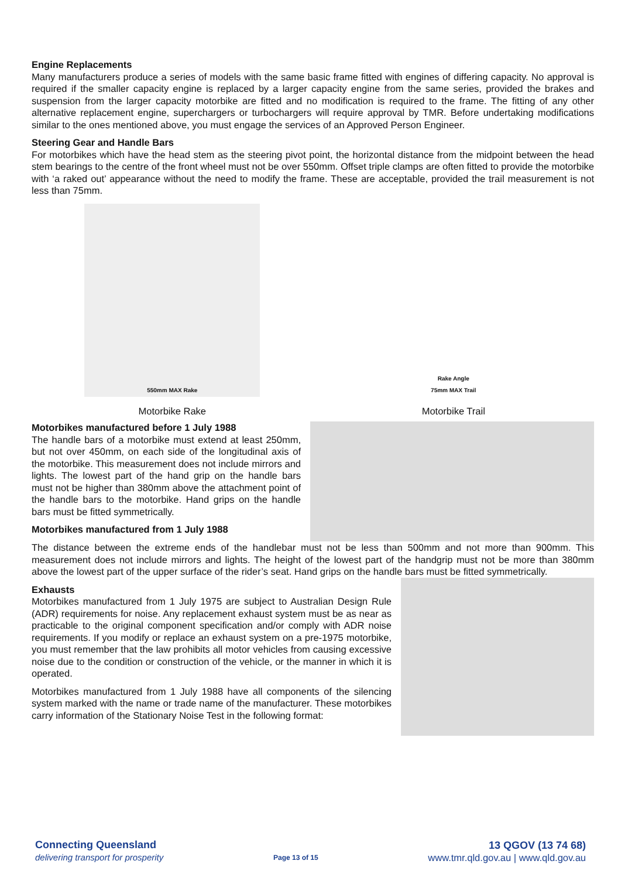Engine Replacements
Many manufacturers produce a series of models with the same basic frame fitted with engines of differing capacity. No approval is required if the smaller capacity engine is replaced by a larger capacity engine from the same series, provided the brakes and suspension from the larger capacity motorbike are fitted and no modification is required to the frame. The fitting of any other alternative replacement engine, superchargers or turbochargers will require approval by TMR. Before undertaking modifications similar to the ones mentioned above, you must engage the services of an Approved Person Engineer.
Steering Gear and Handle Bars
For motorbikes which have the head stem as the steering pivot point, the horizontal distance from the midpoint between the head stem bearings to the centre of the front wheel must not be over 550mm. Offset triple clamps are often fitted to provide the motorbike with ‘a raked out’ appearance without the need to modify the frame. These are acceptable, provided the trail measurement is not less than 75mm.
550mm MAX Rake
Motorbike Rake
Rake Angle
75mm MAX Trail
Motorbike Trail
Motorbikes manufactured before 1 July 1988
The handle bars of a motorbike must extend at least 250mm, but not over 450mm, on each side of the longitudinal axis of the motorbike. This measurement does not include mirrors and lights. The lowest part of the hand grip on the handle bars must not be higher than 380mm above the attachment point of the handle bars to the motorbike. Hand grips on the handle bars must be fitted symmetrically.
Motorbikes manufactured from 1 July 1988
The distance between the extreme ends of the handlebar must not be less than 500mm and not more than 900mm. This measurement does not include mirrors and lights. The height of the lowest part of the handgrip must not be more than 380mm above the lowest part of the upper surface of the rider’s seat. Hand grips on the handle bars must be fitted symmetrically.
Exhausts
Motorbikes manufactured from 1 July 1975 are subject to Australian Design Rule (ADR) requirements for noise. Any replacement exhaust system must be as near as practicable to the original component specification and/or comply with ADR noise requirements. If you modify or replace an exhaust system on a pre-1975 motorbike, you must remember that the law prohibits all motor vehicles from causing excessive noise due to the condition or construction of the vehicle, or the manner in which it is operated.
Motorbikes manufactured from 1 July 1988 have all components of the silencing system marked with the name or trade name of the manufacturer. These motorbikes carry information of the Stationary Noise Test in the following format:
Connecting Queensland
delivering transport for prosperity
Page 13 of 15
13 QGOV (13 74 68)
www.tmr.qld.gov.au | www.qld.gov.au